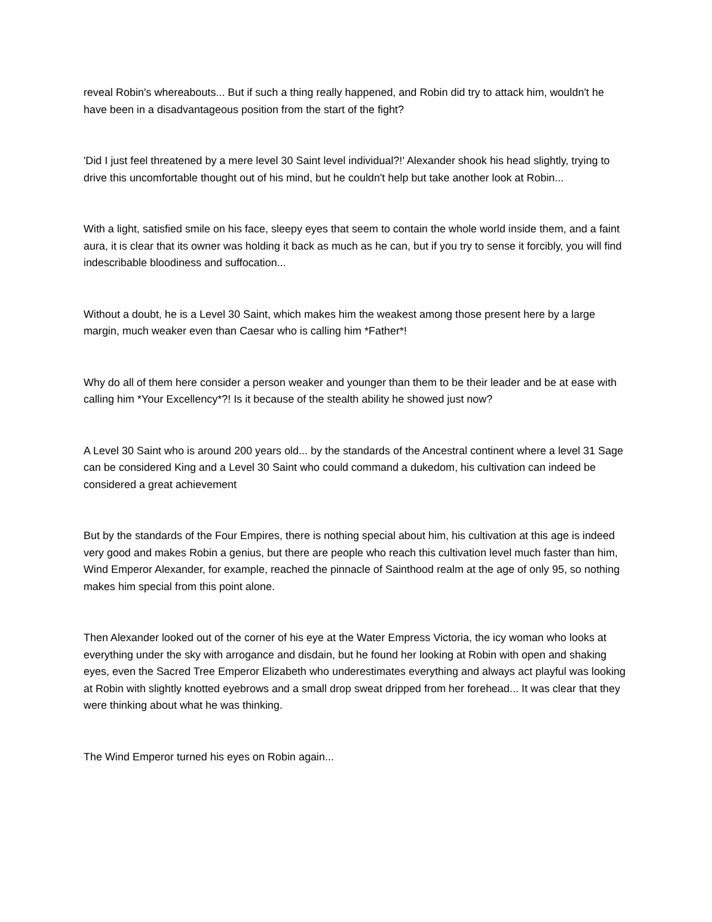reveal Robin's whereabouts... But if such a thing really happened, and Robin did try to attack him, wouldn't he have been in a disadvantageous position from the start of the fight?
'Did I just feel threatened by a mere level 30 Saint level individual?!' Alexander shook his head slightly, trying to drive this uncomfortable thought out of his mind, but he couldn't help but take another look at Robin...
With a light, satisfied smile on his face, sleepy eyes that seem to contain the whole world inside them, and a faint aura, it is clear that its owner was holding it back as much as he can, but if you try to sense it forcibly, you will find indescribable bloodiness and suffocation...
Without a doubt, he is a Level 30 Saint, which makes him the weakest among those present here by a large margin, much weaker even than Caesar who is calling him *Father*!
Why do all of them here consider a person weaker and younger than them to be their leader and be at ease with calling him *Your Excellency*?! Is it because of the stealth ability he showed just now?
A Level 30 Saint who is around 200 years old... by the standards of the Ancestral continent where a level 31 Sage can be considered King and a Level 30 Saint who could command a dukedom, his cultivation can indeed be considered a great achievement
But by the standards of the Four Empires, there is nothing special about him, his cultivation at this age is indeed very good and makes Robin a genius, but there are people who reach this cultivation level much faster than him, Wind Emperor Alexander, for example, reached the pinnacle of Sainthood realm at the age of only 95, so nothing makes him special from this point alone.
Then Alexander looked out of the corner of his eye at the Water Empress Victoria, the icy woman who looks at everything under the sky with arrogance and disdain, but he found her looking at Robin with open and shaking eyes, even the Sacred Tree Emperor Elizabeth who underestimates everything and always act playful was looking at Robin with slightly knotted eyebrows and a small drop sweat dripped from her forehead... It was clear that they were thinking about what he was thinking.
The Wind Emperor turned his eyes on Robin again...